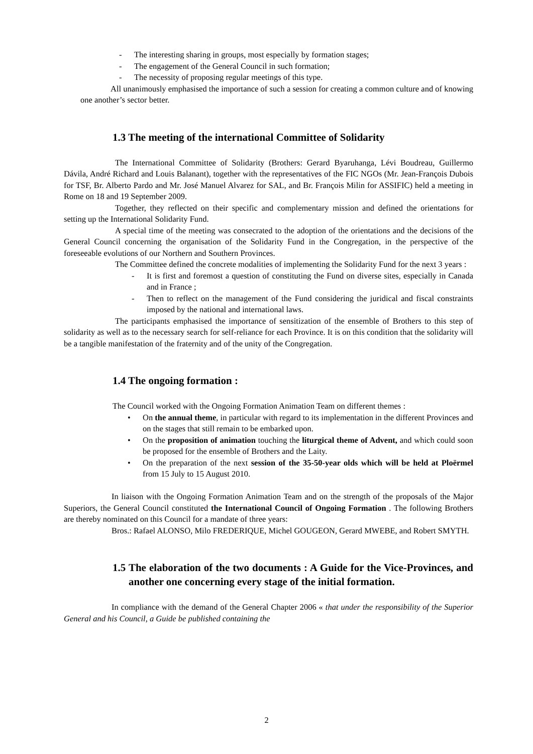- The interesting sharing in groups, most especially by formation stages;
- The engagement of the General Council in such formation;
- The necessity of proposing regular meetings of this type.
All unanimously emphasised the importance of such a session for creating a common culture and of knowing one another’s sector better.
1.3 The meeting of the international Committee of Solidarity
The International Committee of Solidarity (Brothers: Gerard Byaruhanga, Lévi Boudreau, Guillermo Dávila, André Richard and Louis Balanant), together with the representatives of the FIC NGOs (Mr. Jean-François Dubois for TSF, Br. Alberto Pardo and Mr. José Manuel Alvarez for SAL, and Br. François Milin for ASSIFIC) held a meeting in Rome on 18 and 19 September 2009.
Together, they reflected on their specific and complementary mission and defined the orientations for setting up the International Solidarity Fund.
A special time of the meeting was consecrated to the adoption of the orientations and the decisions of the General Council concerning the organisation of the Solidarity Fund in the Congregation, in the perspective of the foreseeable evolutions of our Northern and Southern Provinces.
The Committee defined the concrete modalities of implementing the Solidarity Fund for the next 3 years :
- It is first and foremost a question of constituting the Fund on diverse sites, especially in Canada and in France ;
- Then to reflect on the management of the Fund considering the juridical and fiscal constraints imposed by the national and international laws.
The participants emphasised the importance of sensitization of the ensemble of Brothers to this step of solidarity as well as to the necessary search for self-reliance for each Province. It is on this condition that the solidarity will be a tangible manifestation of the fraternity and of the unity of the Congregation.
1.4 The ongoing formation :
The Council worked with the Ongoing Formation Animation Team on different themes :
• On the annual theme, in particular with regard to its implementation in the different Provinces and on the stages that still remain to be embarked upon.
• On the proposition of animation touching the liturgical theme of Advent, and which could soon be proposed for the ensemble of Brothers and the Laity.
• On the preparation of the next session of the 35-50-year olds which will be held at Ploërmel from 15 July to 15 August 2010.
In liaison with the Ongoing Formation Animation Team and on the strength of the proposals of the Major Superiors, the General Council constituted the International Council of Ongoing Formation . The following Brothers are thereby nominated on this Council for a mandate of three years:
Bros.: Rafael ALONSO, Milo FREDERIQUE, Michel GOUGEON, Gerard MWEBE, and Robert SMYTH.
1.5 The elaboration of the two documents : A Guide for the Vice-Provinces, and another one concerning every stage of the initial formation.
In compliance with the demand of the General Chapter 2006 « that under the responsibility of the Superior General and his Council, a Guide be published containing the
2